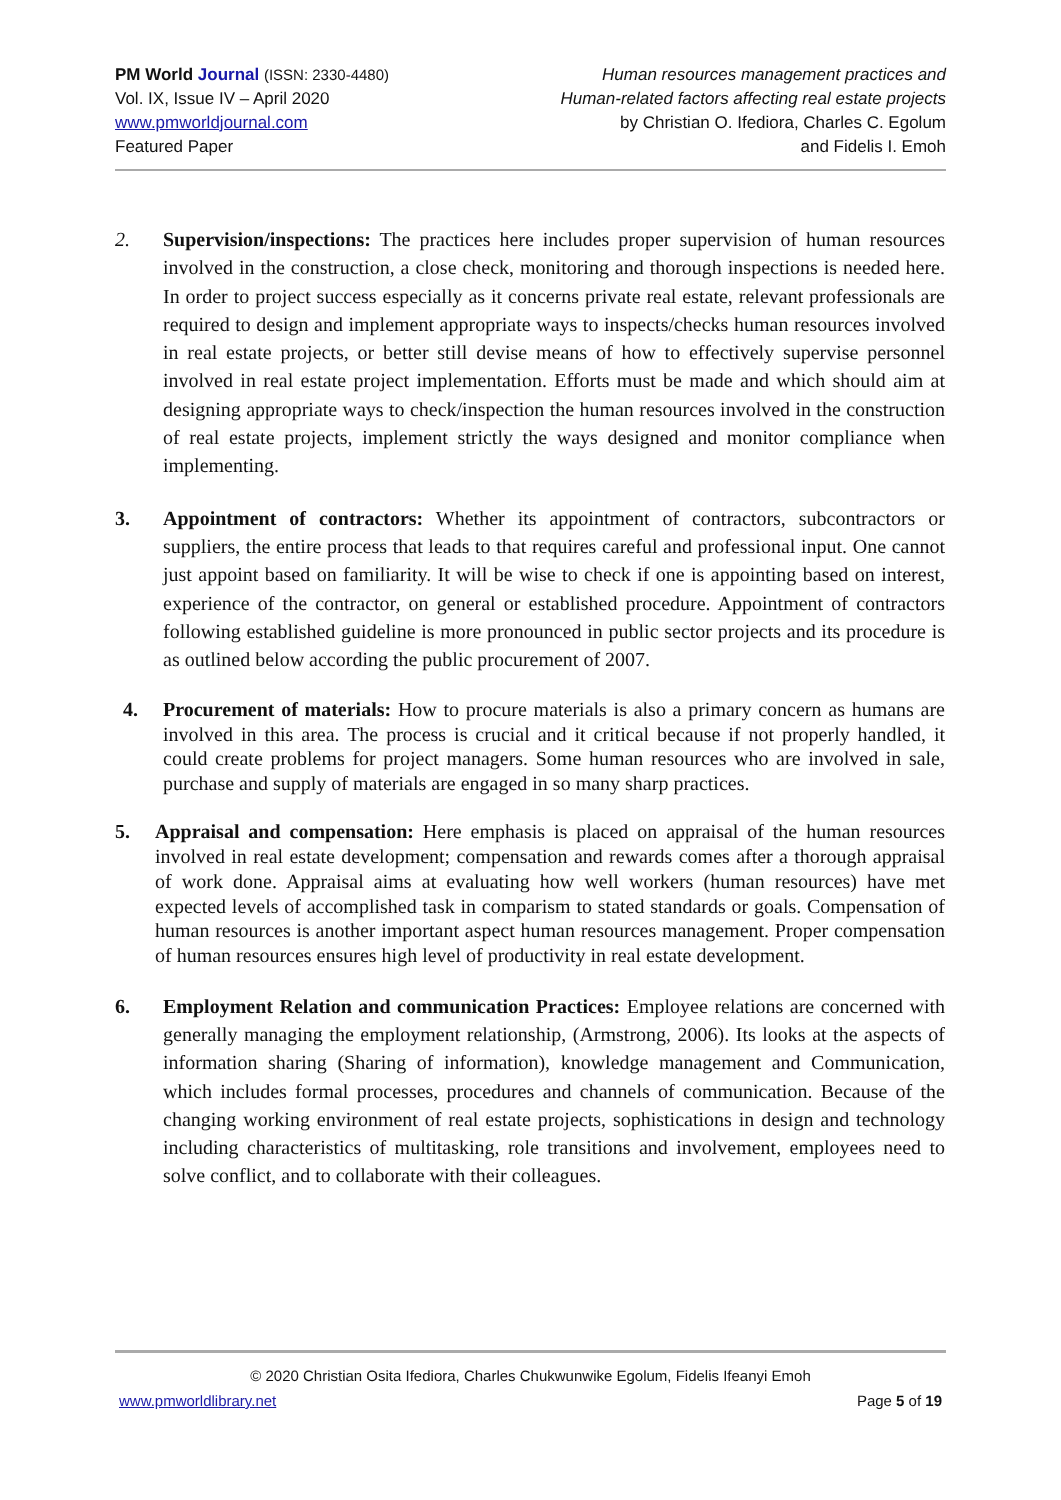PM World Journal (ISSN: 2330-4480)
Vol. IX, Issue IV – April 2020
www.pmworldjournal.com
Featured Paper
Human resources management practices and
Human-related factors affecting real estate projects
by Christian O. Ifediora, Charles C. Egolum
and Fidelis I. Emoh
2. Supervision/inspections: The practices here includes proper supervision of human resources involved in the construction, a close check, monitoring and thorough inspections is needed here. In order to project success especially as it concerns private real estate, relevant professionals are required to design and implement appropriate ways to inspects/checks human resources involved in real estate projects, or better still devise means of how to effectively supervise personnel involved in real estate project implementation. Efforts must be made and which should aim at designing appropriate ways to check/inspection the human resources involved in the construction of real estate projects, implement strictly the ways designed and monitor compliance when implementing.
3. Appointment of contractors: Whether its appointment of contractors, subcontractors or suppliers, the entire process that leads to that requires careful and professional input. One cannot just appoint based on familiarity. It will be wise to check if one is appointing based on interest, experience of the contractor, on general or established procedure. Appointment of contractors following established guideline is more pronounced in public sector projects and its procedure is as outlined below according the public procurement of 2007.
4. Procurement of materials: How to procure materials is also a primary concern as humans are involved in this area. The process is crucial and it critical because if not properly handled, it could create problems for project managers. Some human resources who are involved in sale, purchase and supply of materials are engaged in so many sharp practices.
5. Appraisal and compensation: Here emphasis is placed on appraisal of the human resources involved in real estate development; compensation and rewards comes after a thorough appraisal of work done. Appraisal aims at evaluating how well workers (human resources) have met expected levels of accomplished task in comparism to stated standards or goals. Compensation of human resources is another important aspect human resources management. Proper compensation of human resources ensures high level of productivity in real estate development.
6. Employment Relation and communication Practices: Employee relations are concerned with generally managing the employment relationship, (Armstrong, 2006). Its looks at the aspects of information sharing (Sharing of information), knowledge management and Communication, which includes formal processes, procedures and channels of communication. Because of the changing working environment of real estate projects, sophistications in design and technology including characteristics of multitasking, role transitions and involvement, employees need to solve conflict, and to collaborate with their colleagues.
© 2020 Christian Osita Ifediora, Charles Chukwunwike Egolum, Fidelis Ifeanyi Emoh
www.pmworldlibrary.net Page 5 of 19